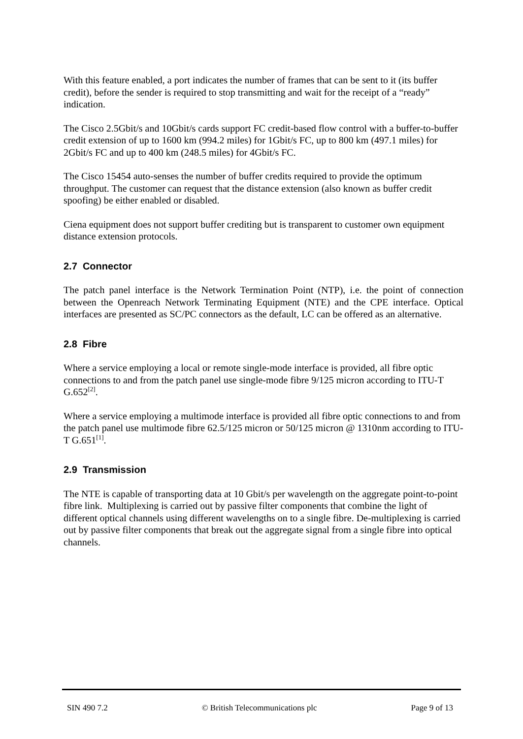With this feature enabled, a port indicates the number of frames that can be sent to it (its buffer credit), before the sender is required to stop transmitting and wait for the receipt of a “ready” indication.
The Cisco 2.5Gbit/s and 10Gbit/s cards support FC credit-based flow control with a buffer-to-buffer credit extension of up to 1600 km (994.2 miles) for 1Gbit/s FC, up to 800 km (497.1 miles) for 2Gbit/s FC and up to 400 km (248.5 miles) for 4Gbit/s FC.
The Cisco 15454 auto-senses the number of buffer credits required to provide the optimum throughput. The customer can request that the distance extension (also known as buffer credit spoofing) be either enabled or disabled.
Ciena equipment does not support buffer crediting but is transparent to customer own equipment distance extension protocols.
2.7 Connector
The patch panel interface is the Network Termination Point (NTP), i.e. the point of connection between the Openreach Network Terminating Equipment (NTE) and the CPE interface. Optical interfaces are presented as SC/PC connectors as the default, LC can be offered as an alternative.
2.8 Fibre
Where a service employing a local or remote single-mode interface is provided, all fibre optic connections to and from the patch panel use single-mode fibre 9/125 micron according to ITU-T G.652<sup>[2]</sup>.
Where a service employing a multimode interface is provided all fibre optic connections to and from the patch panel use multimode fibre 62.5/125 micron or 50/125 micron @ 1310nm according to ITU-T G.651<sup>[1]</sup>.
2.9 Transmission
The NTE is capable of transporting data at 10 Gbit/s per wavelength on the aggregate point-to-point fibre link. Multiplexing is carried out by passive filter components that combine the light of different optical channels using different wavelengths on to a single fibre. De-multiplexing is carried out by passive filter components that break out the aggregate signal from a single fibre into optical channels.
SIN 490 7.2 © British Telecommunications plc Page 9 of 13